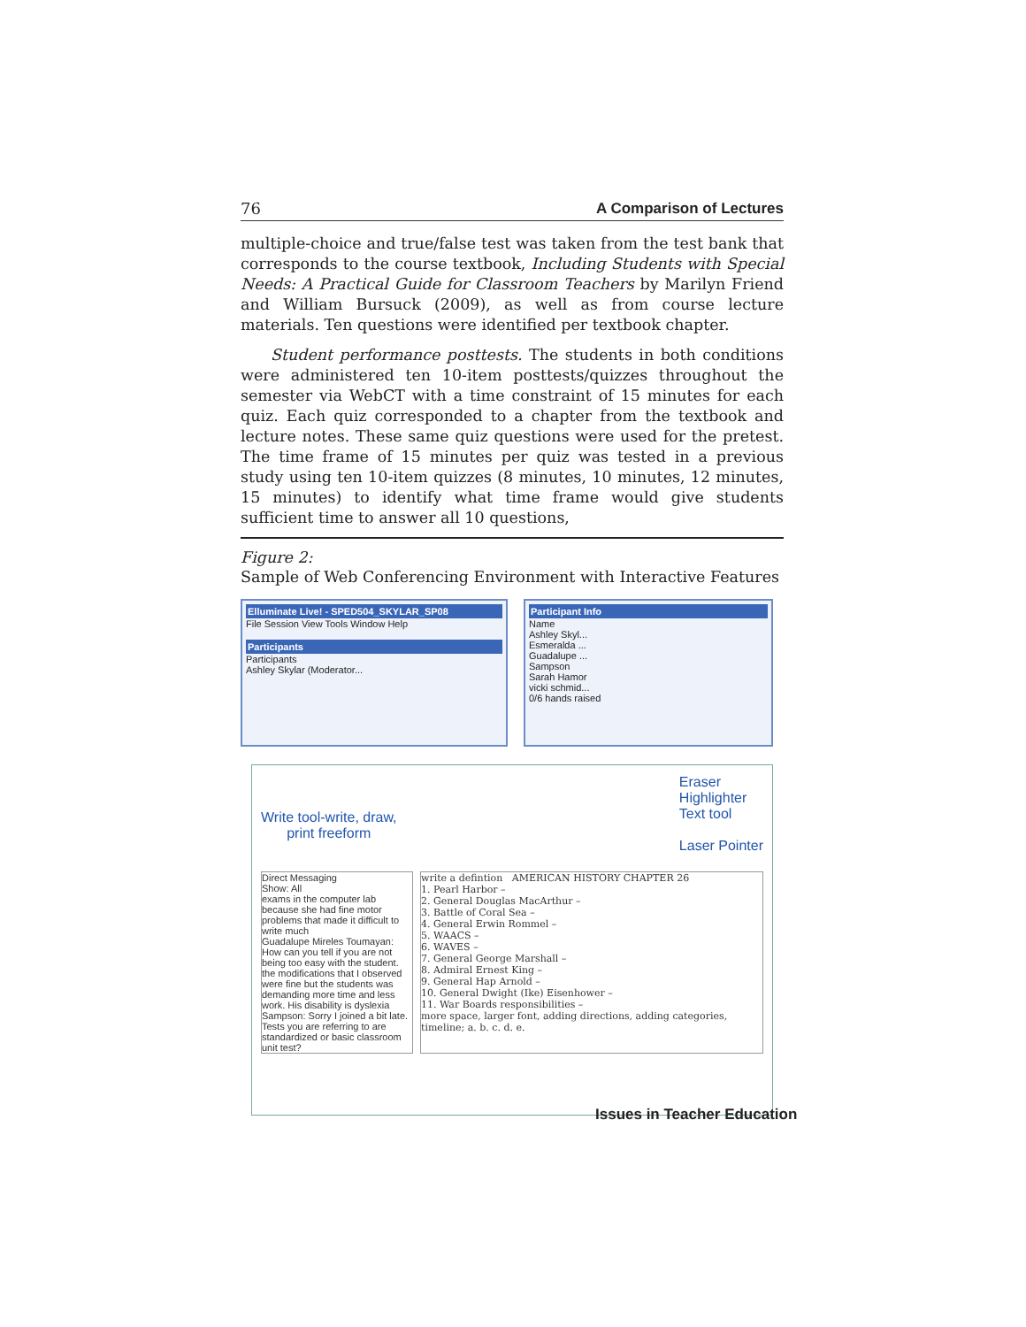76 A Comparison of Lectures
multiple-choice and true/false test was taken from the test bank that corresponds to the course textbook, Including Students with Special Needs: A Practical Guide for Classroom Teachers by Marilyn Friend and William Bursuck (2009), as well as from course lecture materials. Ten questions were identified per textbook chapter.
Student performance posttests. The students in both conditions were administered ten 10-item posttests/quizzes throughout the semester via WebCT with a time constraint of 15 minutes for each quiz. Each quiz corresponded to a chapter from the textbook and lecture notes. These same quiz questions were used for the pretest. The time frame of 15 minutes per quiz was tested in a previous study using ten 10-item quizzes (8 minutes, 10 minutes, 12 minutes, 15 minutes) to identify what time frame would give students sufficient time to answer all 10 questions,
Figure 2:
Sample of Web Conferencing Environment with Interactive Features
Elluminate Live! - SPED504_SKYLAR_SP08
File Session View Tools Window Help
Participants
Participants
Ashley Skylar (Moderator...
Participant Info
Name
Ashley Skyl...
Esmeralda ...
Guadalupe ...
Sampson
Sarah Hamor
vicki schmid...
0/6 hands raised
Write tool-write, draw,
print freeform
Eraser
Highlighter
Text tool
Laser Pointer
Direct Messaging
Show: All
exams in the computer lab because she had fine motor problems that made it difficult to write much
Guadalupe Mireles Toumayan: How can you tell if you are not being too easy with the student. the modifications that I observed were fine but the students was demanding more time and less work. His disability is dyslexia
Sampson: Sorry I joined a bit late. Tests you are referring to are standardized or basic classroom unit test?
write a defintion AMERICAN HISTORY CHAPTER 26
1. Pearl Harbor –
2. General Douglas MacArthur –
3. Battle of Coral Sea –
4. General Erwin Rommel –
5. WAACS –
6. WAVES –
7. General George Marshall –
8. Admiral Ernest King –
9. General Hap Arnold –
10. General Dwight (Ike) Eisenhower –
11. War Boards responsibilities –
more space, larger font, adding directions, adding categories, timeline; a. b. c. d. e.
Issues in Teacher Education